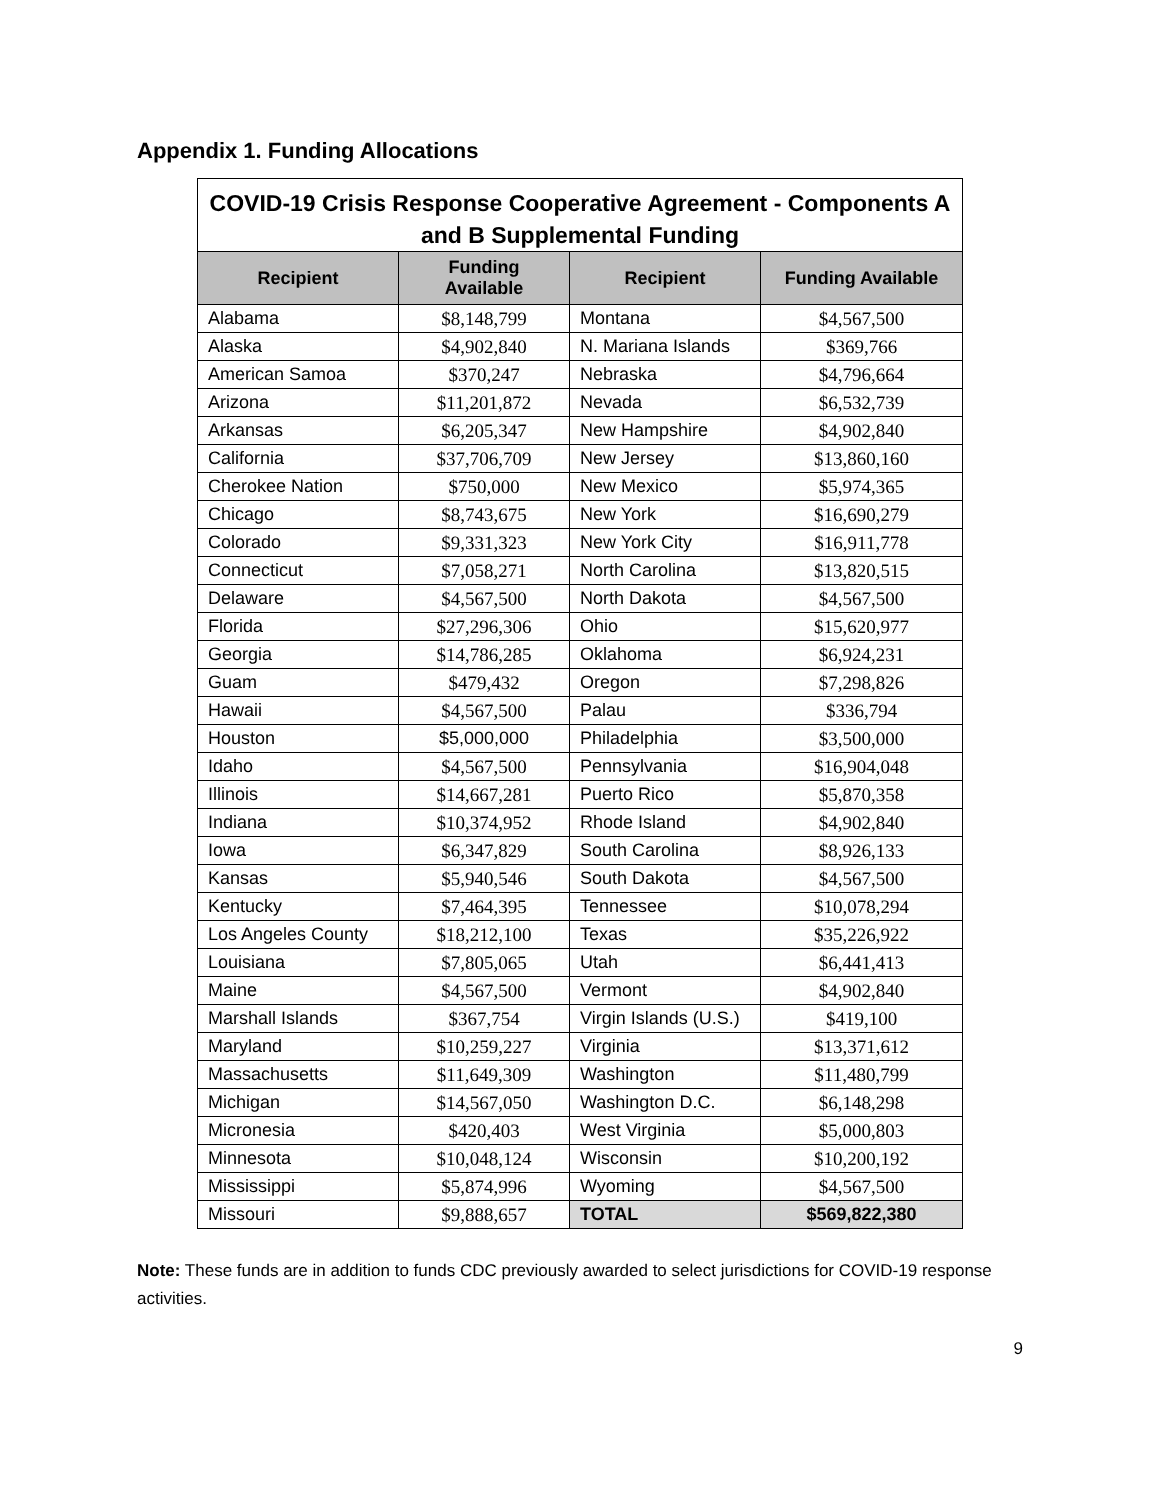Appendix 1. Funding Allocations
| COVID-19 Crisis Response Cooperative Agreement - Components A and B Supplemental Funding | | | |
| --- | --- | --- | --- |
| Recipient | Funding Available | Recipient | Funding Available |
| Alabama | $8,148,799 | Montana | $4,567,500 |
| Alaska | $4,902,840 | N. Mariana Islands | $369,766 |
| American Samoa | $370,247 | Nebraska | $4,796,664 |
| Arizona | $11,201,872 | Nevada | $6,532,739 |
| Arkansas | $6,205,347 | New Hampshire | $4,902,840 |
| California | $37,706,709 | New Jersey | $13,860,160 |
| Cherokee Nation | $750,000 | New Mexico | $5,974,365 |
| Chicago | $8,743,675 | New York | $16,690,279 |
| Colorado | $9,331,323 | New York City | $16,911,778 |
| Connecticut | $7,058,271 | North Carolina | $13,820,515 |
| Delaware | $4,567,500 | North Dakota | $4,567,500 |
| Florida | $27,296,306 | Ohio | $15,620,977 |
| Georgia | $14,786,285 | Oklahoma | $6,924,231 |
| Guam | $479,432 | Oregon | $7,298,826 |
| Hawaii | $4,567,500 | Palau | $336,794 |
| Houston | $5,000,000 | Philadelphia | $3,500,000 |
| Idaho | $4,567,500 | Pennsylvania | $16,904,048 |
| Illinois | $14,667,281 | Puerto Rico | $5,870,358 |
| Indiana | $10,374,952 | Rhode Island | $4,902,840 |
| Iowa | $6,347,829 | South Carolina | $8,926,133 |
| Kansas | $5,940,546 | South Dakota | $4,567,500 |
| Kentucky | $7,464,395 | Tennessee | $10,078,294 |
| Los Angeles County | $18,212,100 | Texas | $35,226,922 |
| Louisiana | $7,805,065 | Utah | $6,441,413 |
| Maine | $4,567,500 | Vermont | $4,902,840 |
| Marshall Islands | $367,754 | Virgin Islands (U.S.) | $419,100 |
| Maryland | $10,259,227 | Virginia | $13,371,612 |
| Massachusetts | $11,649,309 | Washington | $11,480,799 |
| Michigan | $14,567,050 | Washington D.C. | $6,148,298 |
| Micronesia | $420,403 | West Virginia | $5,000,803 |
| Minnesota | $10,048,124 | Wisconsin | $10,200,192 |
| Mississippi | $5,874,996 | Wyoming | $4,567,500 |
| Missouri | $9,888,657 | TOTAL | $569,822,380 |
Note: These funds are in addition to funds CDC previously awarded to select jurisdictions for COVID-19 response activities.
9